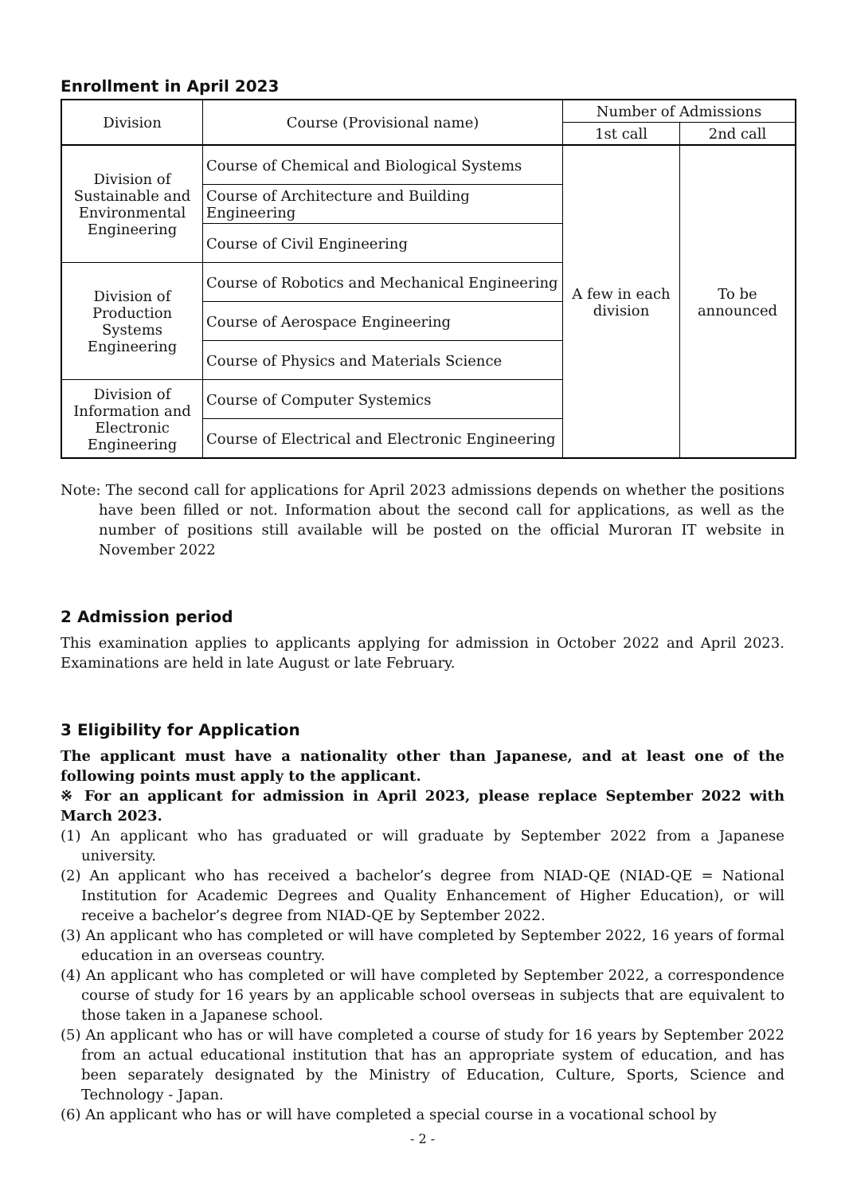Enrollment in April 2023
| Division | Course (Provisional name) | Number of Admissions | |
| --- | --- | --- | --- |
| | | 1st call | 2nd call |
| Division of Sustainable and Environmental Engineering | Course of Chemical and Biological Systems | A few in each division | To be announced |
| | Course of Architecture and Building Engineering | | |
| | Course of Civil Engineering | | |
| Division of Production Systems Engineering | Course of Robotics and Mechanical Engineering | | |
| | Course of Aerospace Engineering | | |
| | Course of Physics and Materials Science | | |
| Division of Information and Electronic Engineering | Course of Computer Systemics | | |
| | Course of Electrical and Electronic Engineering | | |
Note: The second call for applications for April 2023 admissions depends on whether the positions have been filled or not. Information about the second call for applications, as well as the number of positions still available will be posted on the official Muroran IT website in November 2022
2 Admission period
This examination applies to applicants applying for admission in October 2022 and April 2023. Examinations are held in late August or late February.
3 Eligibility for Application
The applicant must have a nationality other than Japanese, and at least one of the following points must apply to the applicant.
※ For an applicant for admission in April 2023, please replace September 2022 with March 2023.
(1) An applicant who has graduated or will graduate by September 2022 from a Japanese university.
(2) An applicant who has received a bachelor’s degree from NIAD-QE (NIAD-QE = National Institution for Academic Degrees and Quality Enhancement of Higher Education), or will receive a bachelor’s degree from NIAD-QE by September 2022.
(3) An applicant who has completed or will have completed by September 2022, 16 years of formal education in an overseas country.
(4) An applicant who has completed or will have completed by September 2022, a correspondence course of study for 16 years by an applicable school overseas in subjects that are equivalent to those taken in a Japanese school.
(5) An applicant who has or will have completed a course of study for 16 years by September 2022 from an actual educational institution that has an appropriate system of education, and has been separately designated by the Ministry of Education, Culture, Sports, Science and Technology - Japan.
(6) An applicant who has or will have completed a special course in a vocational school by
- 2 -